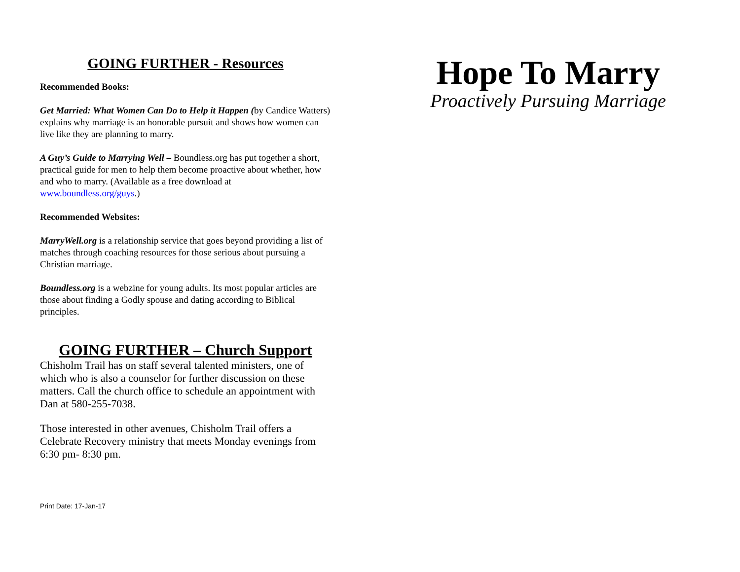GOING FURTHER - Resources
Recommended Books:
Get Married: What Women Can Do to Help it Happen (by Candice Watters) explains why marriage is an honorable pursuit and shows how women can live like they are planning to marry.
A Guy’s Guide to Marrying Well – Boundless.org has put together a short, practical guide for men to help them become proactive about whether, how and who to marry. (Available as a free download at www.boundless.org/guys.)
Recommended Websites:
MarryWell.org is a relationship service that goes beyond providing a list of matches through coaching resources for those serious about pursuing a Christian marriage.
Boundless.org is a webzine for young adults. Its most popular articles are those about finding a Godly spouse and dating according to Biblical principles.
GOING FURTHER – Church Support
Chisholm Trail has on staff several talented ministers, one of which who is also a counselor for further discussion on these matters. Call the church office to schedule an appointment with Dan at 580-255-7038.
Those interested in other avenues, Chisholm Trail offers a Celebrate Recovery ministry that meets Monday evenings from 6:30 pm- 8:30 pm.
Print Date: 17-Jan-17
Hope To Marry
Proactively Pursuing Marriage